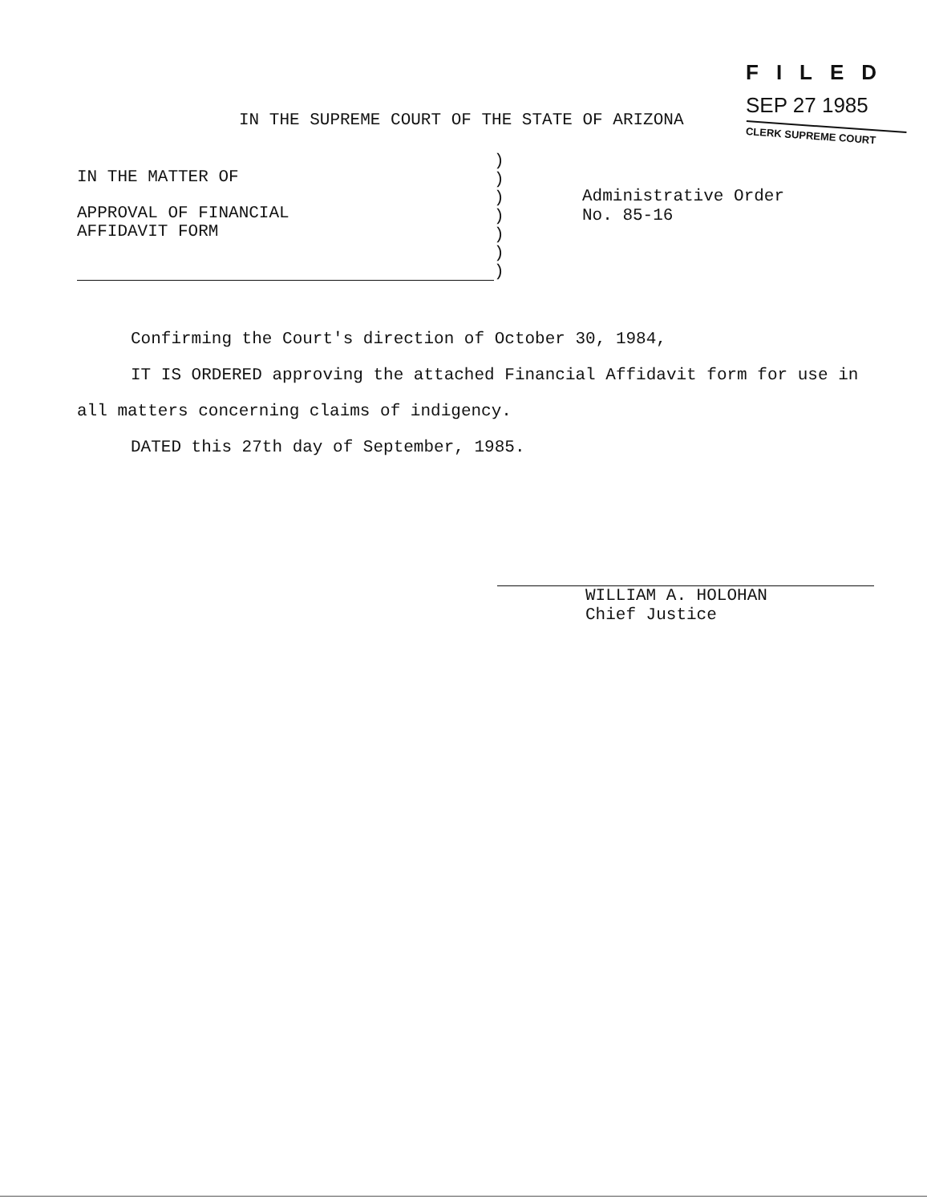FILED
SEP 27 1985
CLERK SUPREME COURT
IN THE SUPREME COURT OF THE STATE OF ARIZONA
IN THE MATTER OF
APPROVAL OF FINANCIAL
AFFIDAVIT FORM
)
)
)
)
)
)
)
Administrative Order
No. 85-16
Confirming the Court's direction of October 30, 1984,
IT IS ORDERED approving the attached Financial Affidavit form for use in all matters concerning claims of indigency.
DATED this 27th day of September, 1985.
WILLIAM A. HOLOHAN
Chief Justice